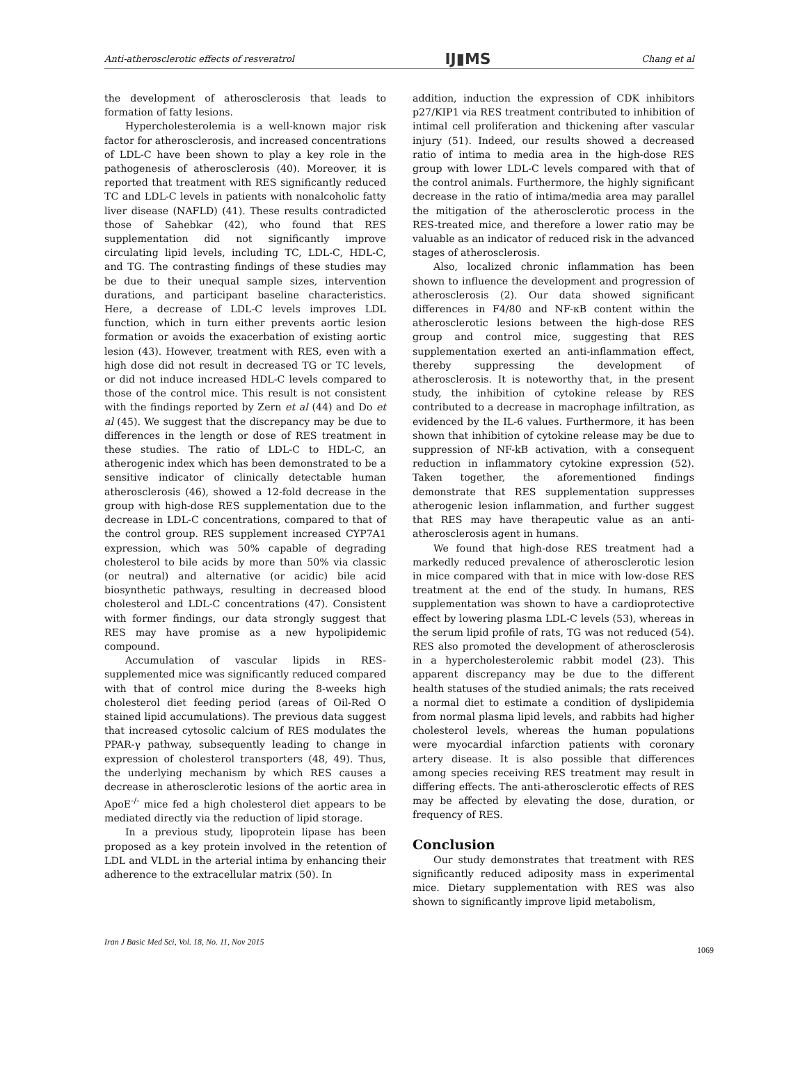Anti-atherosclerotic effects of resveratrol IJ▮MS Chang et al
the development of atherosclerosis that leads to formation of fatty lesions.
Hypercholesterolemia is a well-known major risk factor for atherosclerosis, and increased concentrations of LDL-C have been shown to play a key role in the pathogenesis of atherosclerosis (40). Moreover, it is reported that treatment with RES significantly reduced TC and LDL-C levels in patients with nonalcoholic fatty liver disease (NAFLD) (41). These results contradicted those of Sahebkar (42), who found that RES supplementation did not significantly improve circulating lipid levels, including TC, LDL-C, HDL-C, and TG. The contrasting findings of these studies may be due to their unequal sample sizes, intervention durations, and participant baseline characteristics. Here, a decrease of LDL-C levels improves LDL function, which in turn either prevents aortic lesion formation or avoids the exacerbation of existing aortic lesion (43). However, treatment with RES, even with a high dose did not result in decreased TG or TC levels, or did not induce increased HDL-C levels compared to those of the control mice. This result is not consistent with the findings reported by Zern et al (44) and Do et al (45). We suggest that the discrepancy may be due to differences in the length or dose of RES treatment in these studies. The ratio of LDL-C to HDL-C, an atherogenic index which has been demonstrated to be a sensitive indicator of clinically detectable human atherosclerosis (46), showed a 12-fold decrease in the group with high-dose RES supplementation due to the decrease in LDL-C concentrations, compared to that of the control group. RES supplement increased CYP7A1 expression, which was 50% capable of degrading cholesterol to bile acids by more than 50% via classic (or neutral) and alternative (or acidic) bile acid biosynthetic pathways, resulting in decreased blood cholesterol and LDL-C concentrations (47). Consistent with former findings, our data strongly suggest that RES may have promise as a new hypolipidemic compound.
Accumulation of vascular lipids in RES-supplemented mice was significantly reduced compared with that of control mice during the 8-weeks high cholesterol diet feeding period (areas of Oil-Red O stained lipid accumulations). The previous data suggest that increased cytosolic calcium of RES modulates the PPAR-γ pathway, subsequently leading to change in expression of cholesterol transporters (48, 49). Thus, the underlying mechanism by which RES causes a decrease in atherosclerotic lesions of the aortic area in ApoE<sup>-/-</sup> mice fed a high cholesterol diet appears to be mediated directly via the reduction of lipid storage.
In a previous study, lipoprotein lipase has been proposed as a key protein involved in the retention of LDL and VLDL in the arterial intima by enhancing their adherence to the extracellular matrix (50). In
addition, induction the expression of CDK inhibitors p27/KIP1 via RES treatment contributed to inhibition of intimal cell proliferation and thickening after vascular injury (51). Indeed, our results showed a decreased ratio of intima to media area in the high-dose RES group with lower LDL-C levels compared with that of the control animals. Furthermore, the highly significant decrease in the ratio of intima/media area may parallel the mitigation of the atherosclerotic process in the RES-treated mice, and therefore a lower ratio may be valuable as an indicator of reduced risk in the advanced stages of atherosclerosis.
Also, localized chronic inflammation has been shown to influence the development and progression of atherosclerosis (2). Our data showed significant differences in F4/80 and NF-κB content within the atherosclerotic lesions between the high-dose RES group and control mice, suggesting that RES supplementation exerted an anti-inflammation effect, thereby suppressing the development of atherosclerosis. It is noteworthy that, in the present study, the inhibition of cytokine release by RES contributed to a decrease in macrophage infiltration, as evidenced by the IL-6 values. Furthermore, it has been shown that inhibition of cytokine release may be due to suppression of NF-kB activation, with a consequent reduction in inflammatory cytokine expression (52). Taken together, the aforementioned findings demonstrate that RES supplementation suppresses atherogenic lesion inflammation, and further suggest that RES may have therapeutic value as an anti-atherosclerosis agent in humans.
We found that high-dose RES treatment had a markedly reduced prevalence of atherosclerotic lesion in mice compared with that in mice with low-dose RES treatment at the end of the study. In humans, RES supplementation was shown to have a cardioprotective effect by lowering plasma LDL-C levels (53), whereas in the serum lipid profile of rats, TG was not reduced (54). RES also promoted the development of atherosclerosis in a hypercholesterolemic rabbit model (23). This apparent discrepancy may be due to the different health statuses of the studied animals; the rats received a normal diet to estimate a condition of dyslipidemia from normal plasma lipid levels, and rabbits had higher cholesterol levels, whereas the human populations were myocardial infarction patients with coronary artery disease. It is also possible that differences among species receiving RES treatment may result in differing effects. The anti-atherosclerotic effects of RES may be affected by elevating the dose, duration, or frequency of RES.
Conclusion
Our study demonstrates that treatment with RES significantly reduced adiposity mass in experimental mice. Dietary supplementation with RES was also shown to significantly improve lipid metabolism,
Iran J Basic Med Sci, Vol. 18, No. 11, Nov 2015 1069